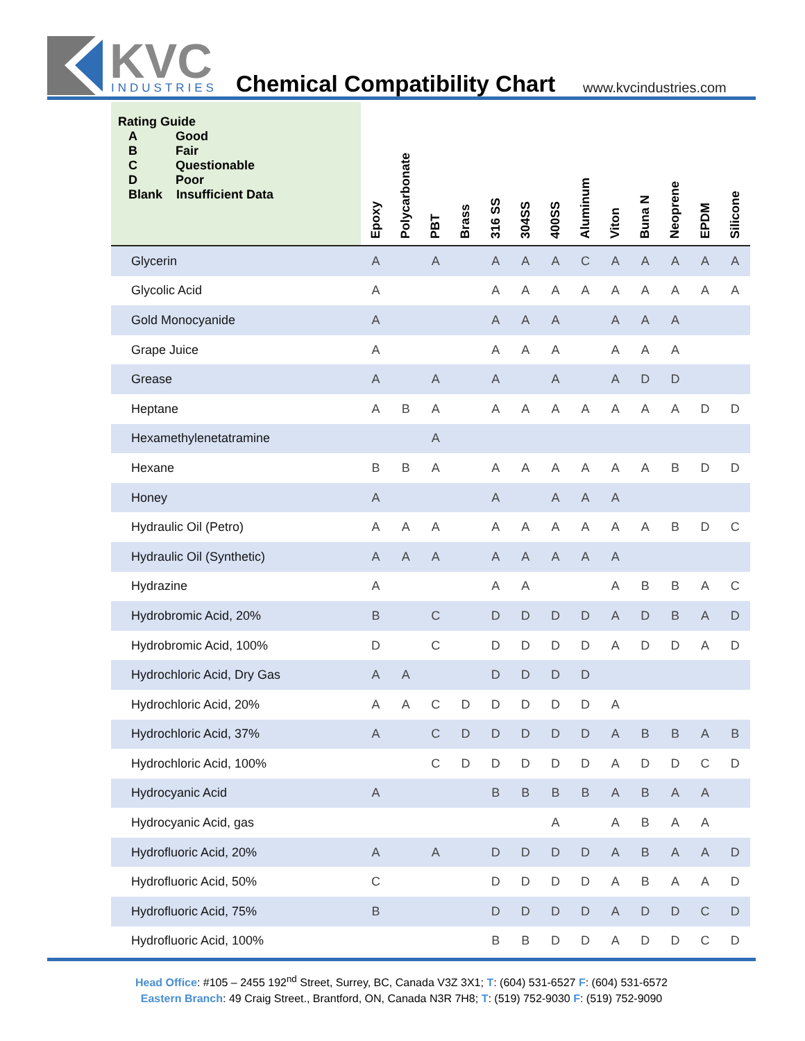KVC
INDUSTRIES
Chemical Compatibility Chart www.kvcindustries.com
| Rating Guide A Good B Fair C Questionable D Poor Blank Insufficient Data | Epoxy | Polycarbonate | PBT | Brass | 316 SS | 304SS | 400SS | Aluminum | Viton | Buna N | Neoprene | EPDM | Silicone |
| --- | --- | --- | --- | --- | --- | --- | --- | --- | --- | --- | --- | --- | --- |
| Glycerin | A | | A | | A | A | A | C | A | A | A | A | A |
| Glycolic Acid | A | | | | A | A | A | A | A | A | A | A | A |
| Gold Monocyanide | A | | | | A | A | A | | A | A | A | | |
| Grape Juice | A | | | | A | A | A | | A | A | A | | |
| Grease | A | | A | | A | | A | | A | D | D | | |
| Heptane | A | B | A | | A | A | A | A | A | A | A | D | D |
| Hexamethylenetatramine | | | A | | | | | | | | | | |
| Hexane | B | B | A | | A | A | A | A | A | A | B | D | D |
| Honey | A | | | | A | | A | A | A | | | | |
| Hydraulic Oil (Petro) | A | A | A | | A | A | A | A | A | A | B | D | C |
| Hydraulic Oil (Synthetic) | A | A | A | | A | A | A | A | A | | | | |
| Hydrazine | A | | | | A | A | | | A | B | B | A | C |
| Hydrobromic Acid, 20% | B | | C | | D | D | D | D | A | D | B | A | D |
| Hydrobromic Acid, 100% | D | | C | | D | D | D | D | A | D | D | A | D |
| Hydrochloric Acid, Dry Gas | A | A | | | D | D | D | D | | | | | |
| Hydrochloric Acid, 20% | A | A | C | D | D | D | D | D | A | | | | |
| Hydrochloric Acid, 37% | A | | C | D | D | D | D | D | A | B | B | A | B |
| Hydrochloric Acid, 100% | | | C | D | D | D | D | D | A | D | D | C | D |
| Hydrocyanic Acid | A | | | | B | B | B | B | A | B | A | A | |
| Hydrocyanic Acid, gas | | | | | | | A | | A | B | A | A | |
| Hydrofluoric Acid, 20% | A | | A | | D | D | D | D | A | B | A | A | D |
| Hydrofluoric Acid, 50% | C | | | | D | D | D | D | A | B | A | A | D |
| Hydrofluoric Acid, 75% | B | | | | D | D | D | D | A | D | D | C | D |
| Hydrofluoric Acid, 100% | | | | | B | B | D | D | A | D | D | C | D |
Head Office: #105 – 2455 192<sup>nd</sup> Street, Surrey, BC, Canada V3Z 3X1; T: (604) 531-6527 F: (604) 531-6572
Eastern Branch: 49 Craig Street., Brantford, ON, Canada N3R 7H8; T: (519) 752-9030 F: (519) 752-9090